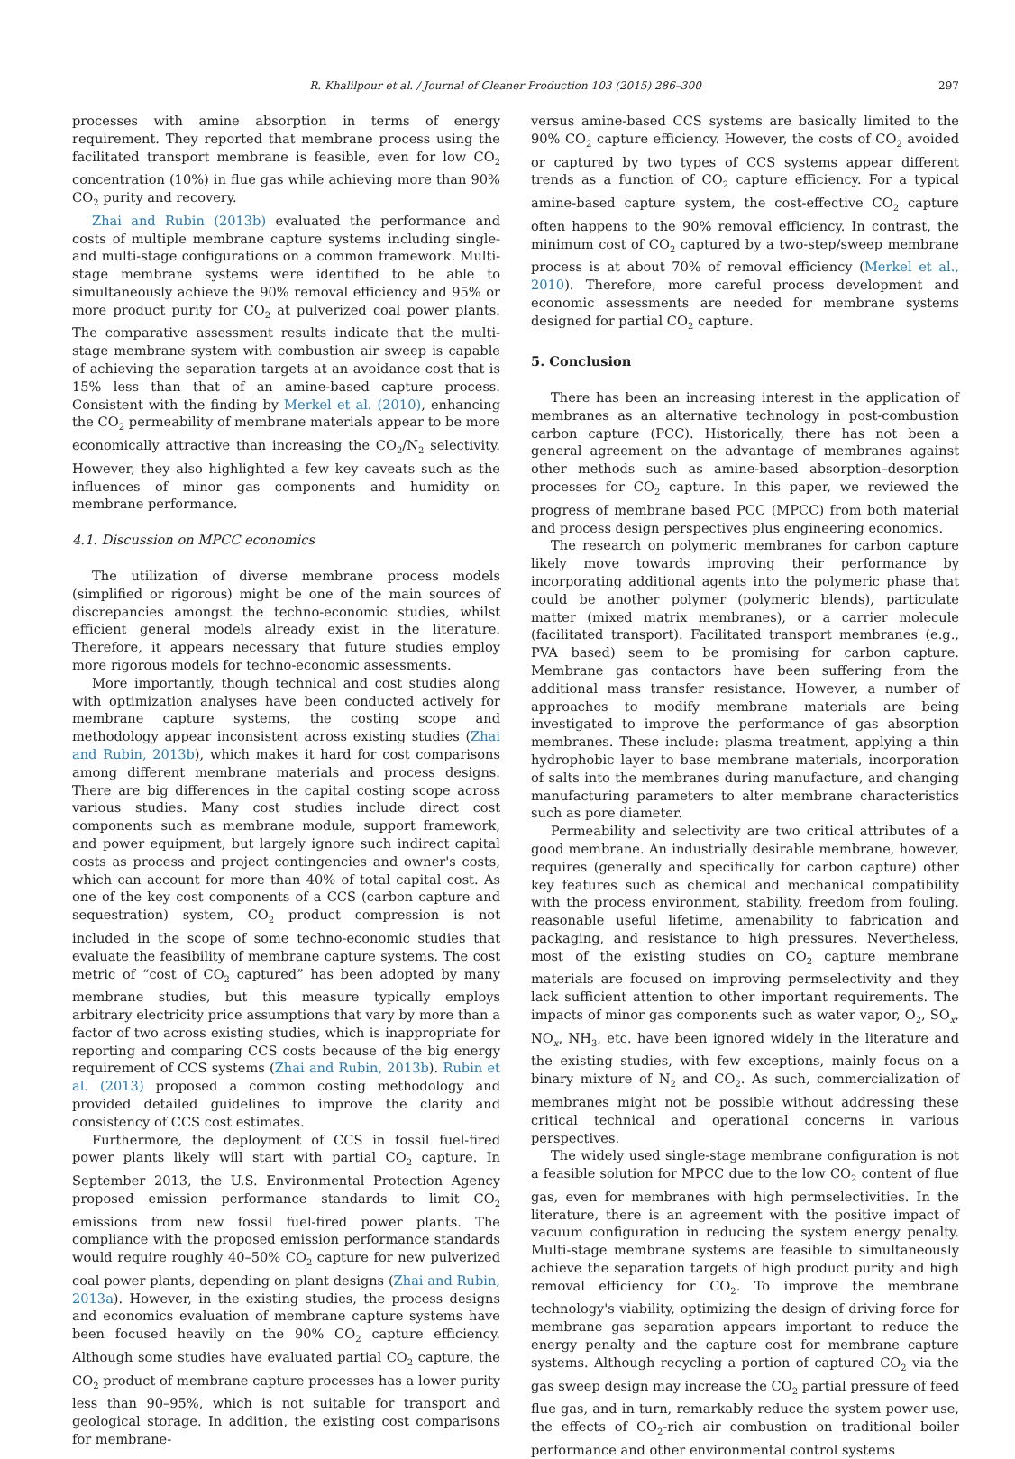R. Khalilpour et al. / Journal of Cleaner Production 103 (2015) 286–300 297
processes with amine absorption in terms of energy requirement. They reported that membrane process using the facilitated transport membrane is feasible, even for low CO<sub>2</sub> concentration (10%) in flue gas while achieving more than 90% CO<sub>2</sub> purity and recovery.
Zhai and Rubin (2013b) evaluated the performance and costs of multiple membrane capture systems including single- and multi-stage configurations on a common framework. Multi-stage membrane systems were identified to be able to simultaneously achieve the 90% removal efficiency and 95% or more product purity for CO<sub>2</sub> at pulverized coal power plants. The comparative assessment results indicate that the multi-stage membrane system with combustion air sweep is capable of achieving the separation targets at an avoidance cost that is 15% less than that of an amine-based capture process. Consistent with the finding by Merkel et al. (2010), enhancing the CO<sub>2</sub> permeability of membrane materials appear to be more economically attractive than increasing the CO<sub>2</sub>/N<sub>2</sub> selectivity. However, they also highlighted a few key caveats such as the influences of minor gas components and humidity on membrane performance.
4.1. Discussion on MPCC economics
The utilization of diverse membrane process models (simplified or rigorous) might be one of the main sources of discrepancies amongst the techno-economic studies, whilst efficient general models already exist in the literature. Therefore, it appears necessary that future studies employ more rigorous models for techno-economic assessments.
More importantly, though technical and cost studies along with optimization analyses have been conducted actively for membrane capture systems, the costing scope and methodology appear inconsistent across existing studies (Zhai and Rubin, 2013b), which makes it hard for cost comparisons among different membrane materials and process designs. There are big differences in the capital costing scope across various studies. Many cost studies include direct cost components such as membrane module, support framework, and power equipment, but largely ignore such indirect capital costs as process and project contingencies and owner's costs, which can account for more than 40% of total capital cost. As one of the key cost components of a CCS (carbon capture and sequestration) system, CO<sub>2</sub> product compression is not included in the scope of some techno-economic studies that evaluate the feasibility of membrane capture systems. The cost metric of “cost of CO<sub>2</sub> captured” has been adopted by many membrane studies, but this measure typically employs arbitrary electricity price assumptions that vary by more than a factor of two across existing studies, which is inappropriate for reporting and comparing CCS costs because of the big energy requirement of CCS systems (Zhai and Rubin, 2013b). Rubin et al. (2013) proposed a common costing methodology and provided detailed guidelines to improve the clarity and consistency of CCS cost estimates.
Furthermore, the deployment of CCS in fossil fuel-fired power plants likely will start with partial CO<sub>2</sub> capture. In September 2013, the U.S. Environmental Protection Agency proposed emission performance standards to limit CO<sub>2</sub> emissions from new fossil fuel-fired power plants. The compliance with the proposed emission performance standards would require roughly 40–50% CO<sub>2</sub> capture for new pulverized coal power plants, depending on plant designs (Zhai and Rubin, 2013a). However, in the existing studies, the process designs and economics evaluation of membrane capture systems have been focused heavily on the 90% CO<sub>2</sub> capture efficiency. Although some studies have evaluated partial CO<sub>2</sub> capture, the CO<sub>2</sub> product of membrane capture processes has a lower purity less than 90–95%, which is not suitable for transport and geological storage. In addition, the existing cost comparisons for membrane-
versus amine-based CCS systems are basically limited to the 90% CO<sub>2</sub> capture efficiency. However, the costs of CO<sub>2</sub> avoided or captured by two types of CCS systems appear different trends as a function of CO<sub>2</sub> capture efficiency. For a typical amine-based capture system, the cost-effective CO<sub>2</sub> capture often happens to the 90% removal efficiency. In contrast, the minimum cost of CO<sub>2</sub> captured by a two-step/sweep membrane process is at about 70% of removal efficiency (Merkel et al., 2010). Therefore, more careful process development and economic assessments are needed for membrane systems designed for partial CO<sub>2</sub> capture.
5. Conclusion
There has been an increasing interest in the application of membranes as an alternative technology in post-combustion carbon capture (PCC). Historically, there has not been a general agreement on the advantage of membranes against other methods such as amine-based absorption–desorption processes for CO<sub>2</sub> capture. In this paper, we reviewed the progress of membrane based PCC (MPCC) from both material and process design perspectives plus engineering economics.
The research on polymeric membranes for carbon capture likely move towards improving their performance by incorporating additional agents into the polymeric phase that could be another polymer (polymeric blends), particulate matter (mixed matrix membranes), or a carrier molecule (facilitated transport). Facilitated transport membranes (e.g., PVA based) seem to be promising for carbon capture. Membrane gas contactors have been suffering from the additional mass transfer resistance. However, a number of approaches to modify membrane materials are being investigated to improve the performance of gas absorption membranes. These include: plasma treatment, applying a thin hydrophobic layer to base membrane materials, incorporation of salts into the membranes during manufacture, and changing manufacturing parameters to alter membrane characteristics such as pore diameter.
Permeability and selectivity are two critical attributes of a good membrane. An industrially desirable membrane, however, requires (generally and specifically for carbon capture) other key features such as chemical and mechanical compatibility with the process environment, stability, freedom from fouling, reasonable useful lifetime, amenability to fabrication and packaging, and resistance to high pressures. Nevertheless, most of the existing studies on CO<sub>2</sub> capture membrane materials are focused on improving permselectivity and they lack sufficient attention to other important requirements. The impacts of minor gas components such as water vapor, O<sub>2</sub>, SO<sub>x</sub>, NO<sub>x</sub>, NH<sub>3</sub>, etc. have been ignored widely in the literature and the existing studies, with few exceptions, mainly focus on a binary mixture of N<sub>2</sub> and CO<sub>2</sub>. As such, commercialization of membranes might not be possible without addressing these critical technical and operational concerns in various perspectives.
The widely used single-stage membrane configuration is not a feasible solution for MPCC due to the low CO<sub>2</sub> content of flue gas, even for membranes with high permselectivities. In the literature, there is an agreement with the positive impact of vacuum configuration in reducing the system energy penalty. Multi-stage membrane systems are feasible to simultaneously achieve the separation targets of high product purity and high removal efficiency for CO<sub>2</sub>. To improve the membrane technology's viability, optimizing the design of driving force for membrane gas separation appears important to reduce the energy penalty and the capture cost for membrane capture systems. Although recycling a portion of captured CO<sub>2</sub> via the gas sweep design may increase the CO<sub>2</sub> partial pressure of feed flue gas, and in turn, remarkably reduce the system power use, the effects of CO<sub>2</sub>-rich air combustion on traditional boiler performance and other environmental control systems